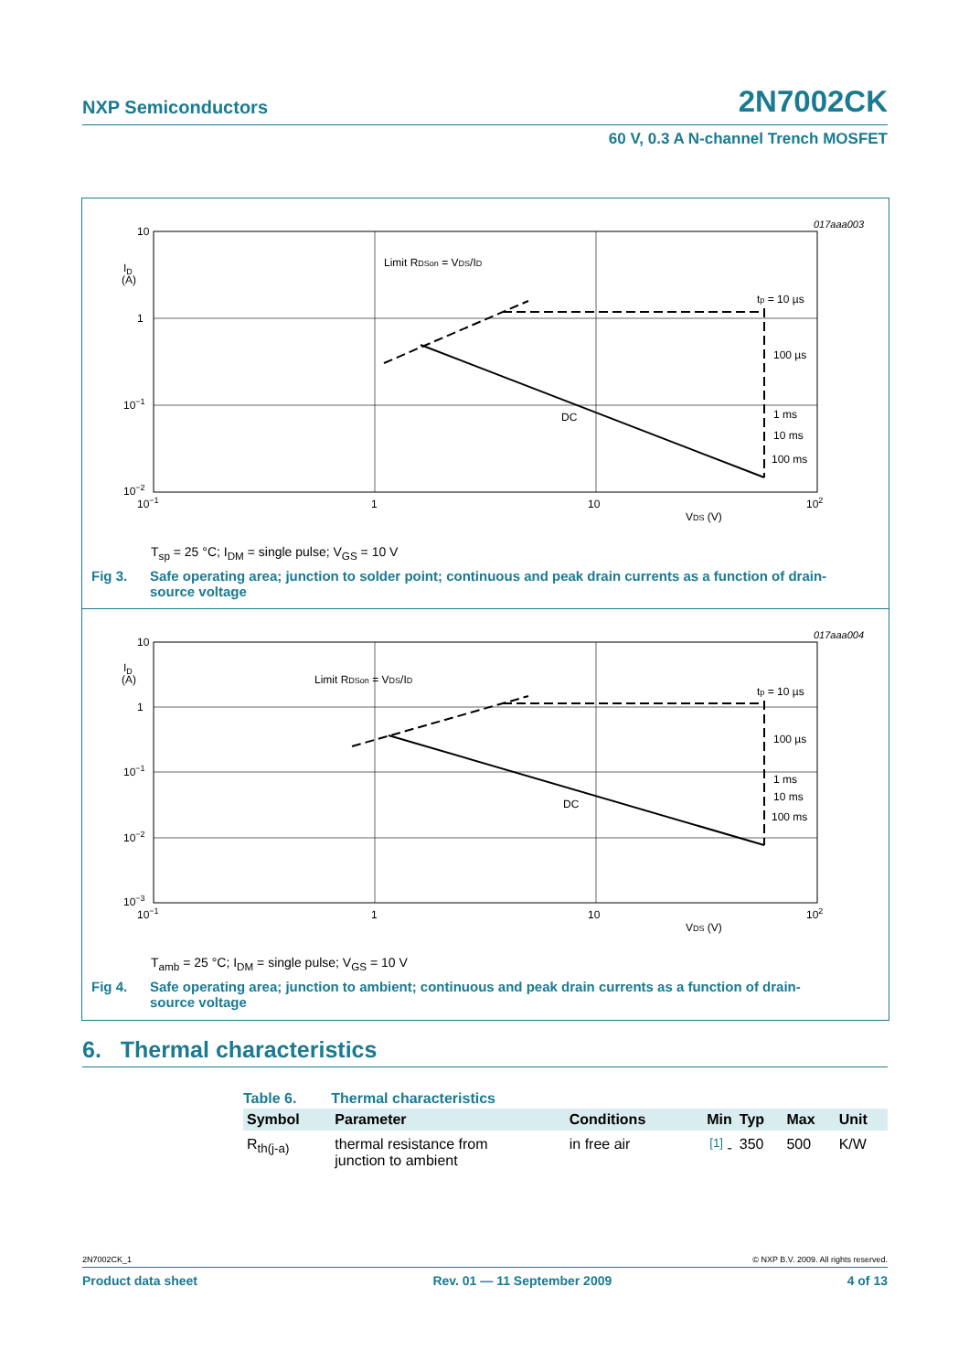NXP Semiconductors 2N7002CK
60 V, 0.3 A N-channel Trench MOSFET
017aaa003
10
1
10−1
10−2
ID
(A)
10−1
1
10
102
VDS (V)
Limit RDSon = VDS/ID
tp = 10 µs
100 µs
1 ms
10 ms
100 ms
DC
T<sub>sp</sub> = 25 °C; I<sub>DM</sub> = single pulse; V<sub>GS</sub> = 10 V
Fig 3. Safe operating area; junction to solder point; continuous and peak drain currents as a function of drain-source voltage
017aaa004
10
1
10−1
10−2
10−3
ID
(A)
10−1
1
10
102
VDS (V)
Limit RDSon = VDS/ID
tp = 10 µs
100 µs
1 ms
10 ms
100 ms
DC
T<sub>amb</sub> = 25 °C; I<sub>DM</sub> = single pulse; V<sub>GS</sub> = 10 V
Fig 4. Safe operating area; junction to ambient; continuous and peak drain currents as a function of drain-source voltage
6. Thermal characteristics
| Table 6. | Thermal characteristics | | | | | |
| Symbol | Parameter | Conditions | Min | Typ | Max | Unit |
| R<sub>th(j-a)</sub> | thermal resistance from junction to ambient | in free air | <sup>[1]</sup> - | 350 | 500 | K/W |
2N7002CK_1 © NXP B.V. 2009. All rights reserved.
Product data sheet Rev. 01 — 11 September 2009 4 of 13